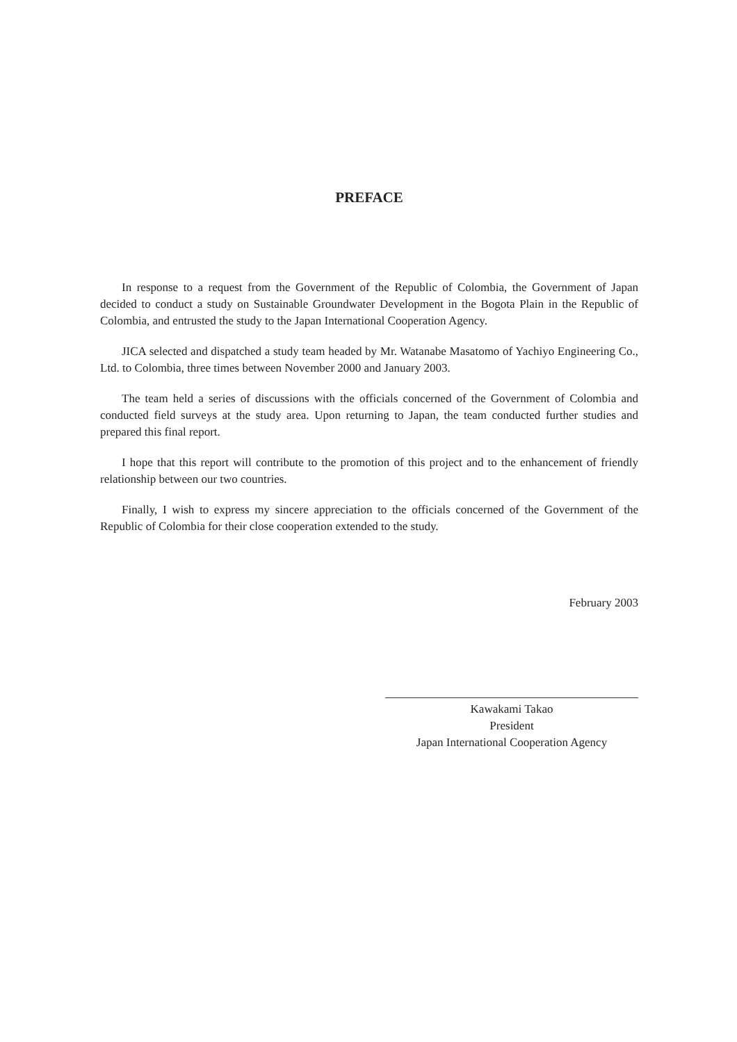PREFACE
In response to a request from the Government of the Republic of Colombia, the Government of Japan decided to conduct a study on Sustainable Groundwater Development in the Bogota Plain in the Republic of Colombia, and entrusted the study to the Japan International Cooperation Agency.
JICA selected and dispatched a study team headed by Mr. Watanabe Masatomo of Yachiyo Engineering Co., Ltd. to Colombia, three times between November 2000 and January 2003.
The team held a series of discussions with the officials concerned of the Government of Colombia and conducted field surveys at the study area. Upon returning to Japan, the team conducted further studies and prepared this final report.
I hope that this report will contribute to the promotion of this project and to the enhancement of friendly relationship between our two countries.
Finally, I wish to express my sincere appreciation to the officials concerned of the Government of the Republic of Colombia for their close cooperation extended to the study.
February 2003
Kawakami Takao
President
Japan International Cooperation Agency